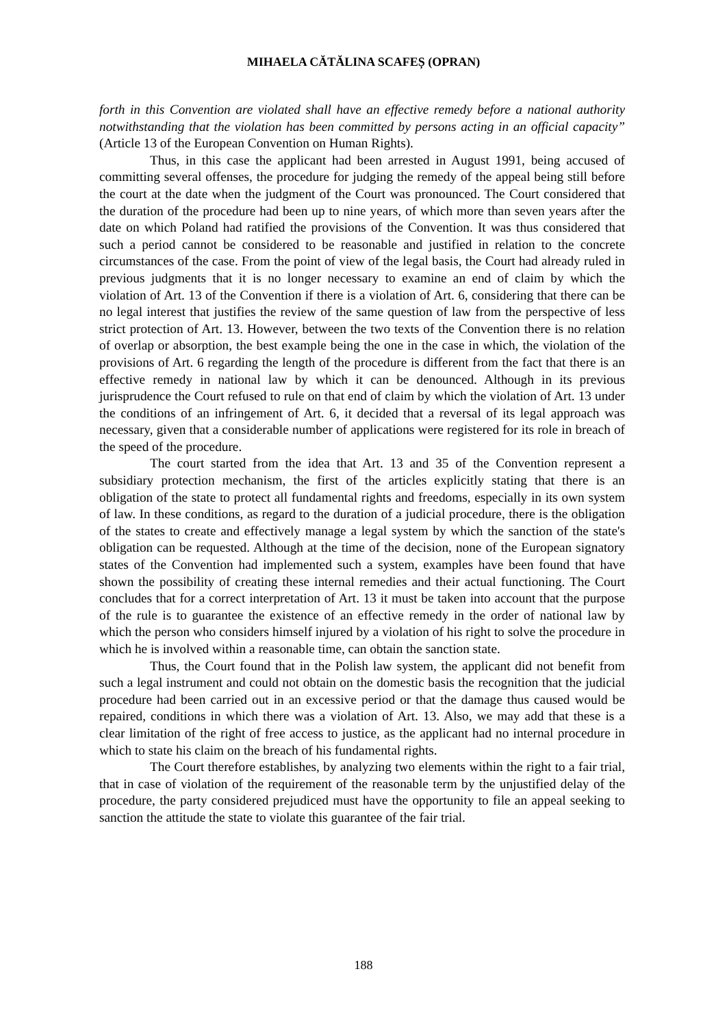MIHAELA CĂTĂLINA SCAFEȘ (OPRAN)
forth in this Convention are violated shall have an effective remedy before a national authority notwithstanding that the violation has been committed by persons acting in an official capacity” (Article 13 of the European Convention on Human Rights).
Thus, in this case the applicant had been arrested in August 1991, being accused of committing several offenses, the procedure for judging the remedy of the appeal being still before the court at the date when the judgment of the Court was pronounced. The Court considered that the duration of the procedure had been up to nine years, of which more than seven years after the date on which Poland had ratified the provisions of the Convention. It was thus considered that such a period cannot be considered to be reasonable and justified in relation to the concrete circumstances of the case. From the point of view of the legal basis, the Court had already ruled in previous judgments that it is no longer necessary to examine an end of claim by which the violation of Art. 13 of the Convention if there is a violation of Art. 6, considering that there can be no legal interest that justifies the review of the same question of law from the perspective of less strict protection of Art. 13. However, between the two texts of the Convention there is no relation of overlap or absorption, the best example being the one in the case in which, the violation of the provisions of Art. 6 regarding the length of the procedure is different from the fact that there is an effective remedy in national law by which it can be denounced. Although in its previous jurisprudence the Court refused to rule on that end of claim by which the violation of Art. 13 under the conditions of an infringement of Art. 6, it decided that a reversal of its legal approach was necessary, given that a considerable number of applications were registered for its role in breach of the speed of the procedure.
The court started from the idea that Art. 13 and 35 of the Convention represent a subsidiary protection mechanism, the first of the articles explicitly stating that there is an obligation of the state to protect all fundamental rights and freedoms, especially in its own system of law. In these conditions, as regard to the duration of a judicial procedure, there is the obligation of the states to create and effectively manage a legal system by which the sanction of the state's obligation can be requested. Although at the time of the decision, none of the European signatory states of the Convention had implemented such a system, examples have been found that have shown the possibility of creating these internal remedies and their actual functioning. The Court concludes that for a correct interpretation of Art. 13 it must be taken into account that the purpose of the rule is to guarantee the existence of an effective remedy in the order of national law by which the person who considers himself injured by a violation of his right to solve the procedure in which he is involved within a reasonable time, can obtain the sanction state.
Thus, the Court found that in the Polish law system, the applicant did not benefit from such a legal instrument and could not obtain on the domestic basis the recognition that the judicial procedure had been carried out in an excessive period or that the damage thus caused would be repaired, conditions in which there was a violation of Art. 13. Also, we may add that these is a clear limitation of the right of free access to justice, as the applicant had no internal procedure in which to state his claim on the breach of his fundamental rights.
The Court therefore establishes, by analyzing two elements within the right to a fair trial, that in case of violation of the requirement of the reasonable term by the unjustified delay of the procedure, the party considered prejudiced must have the opportunity to file an appeal seeking to sanction the attitude the state to violate this guarantee of the fair trial.
188